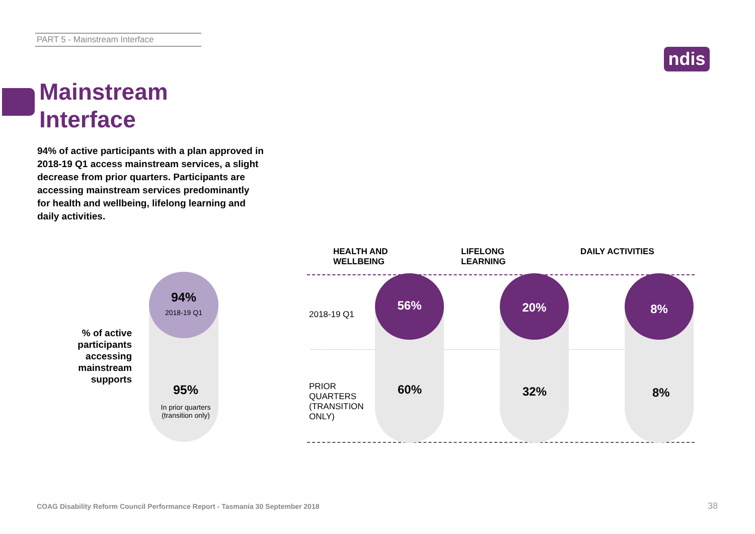PART 5 - Mainstream Interface
ndis
Mainstream
Interface
94% of active participants with a plan approved in 2018-19 Q1 access mainstream services, a slight decrease from prior quarters. Participants are accessing mainstream services predominantly for health and wellbeing, lifelong learning and daily activities.
% of active participants accessing mainstream supports
94%
2018-19 Q1
95%
In prior quarters
(transition only)
HEALTH AND
WELLBEING
LIFELONG
LEARNING
DAILY ACTIVITIES
2018-19 Q1
PRIOR
QUARTERS
(TRANSITION
ONLY)
56%
60%
20%
32%
8%
8%
COAG Disability Reform Council Performance Report - Tasmania 30 September 2018
38